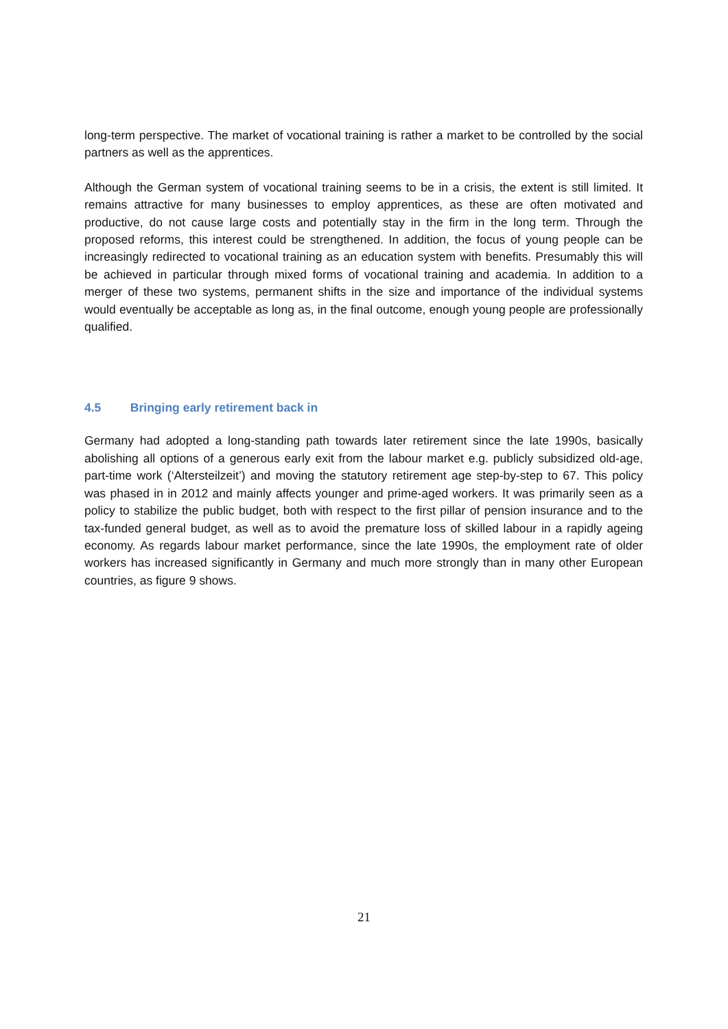long-term perspective. The market of vocational training is rather a market to be controlled by the social partners as well as the apprentices.
Although the German system of vocational training seems to be in a crisis, the extent is still limited. It remains attractive for many businesses to employ apprentices, as these are often motivated and productive, do not cause large costs and potentially stay in the firm in the long term. Through the proposed reforms, this interest could be strengthened. In addition, the focus of young people can be increasingly redirected to vocational training as an education system with benefits. Presumably this will be achieved in particular through mixed forms of vocational training and academia. In addition to a merger of these two systems, permanent shifts in the size and importance of the individual systems would eventually be acceptable as long as, in the final outcome, enough young people are professionally qualified.
4.5 Bringing early retirement back in
Germany had adopted a long-standing path towards later retirement since the late 1990s, basically abolishing all options of a generous early exit from the labour market e.g. publicly subsidized old-age, part-time work (‘Altersteilzeit’) and moving the statutory retirement age step-by-step to 67. This policy was phased in in 2012 and mainly affects younger and prime-aged workers. It was primarily seen as a policy to stabilize the public budget, both with respect to the first pillar of pension insurance and to the tax-funded general budget, as well as to avoid the premature loss of skilled labour in a rapidly ageing economy. As regards labour market performance, since the late 1990s, the employment rate of older workers has increased significantly in Germany and much more strongly than in many other European countries, as figure 9 shows.
21